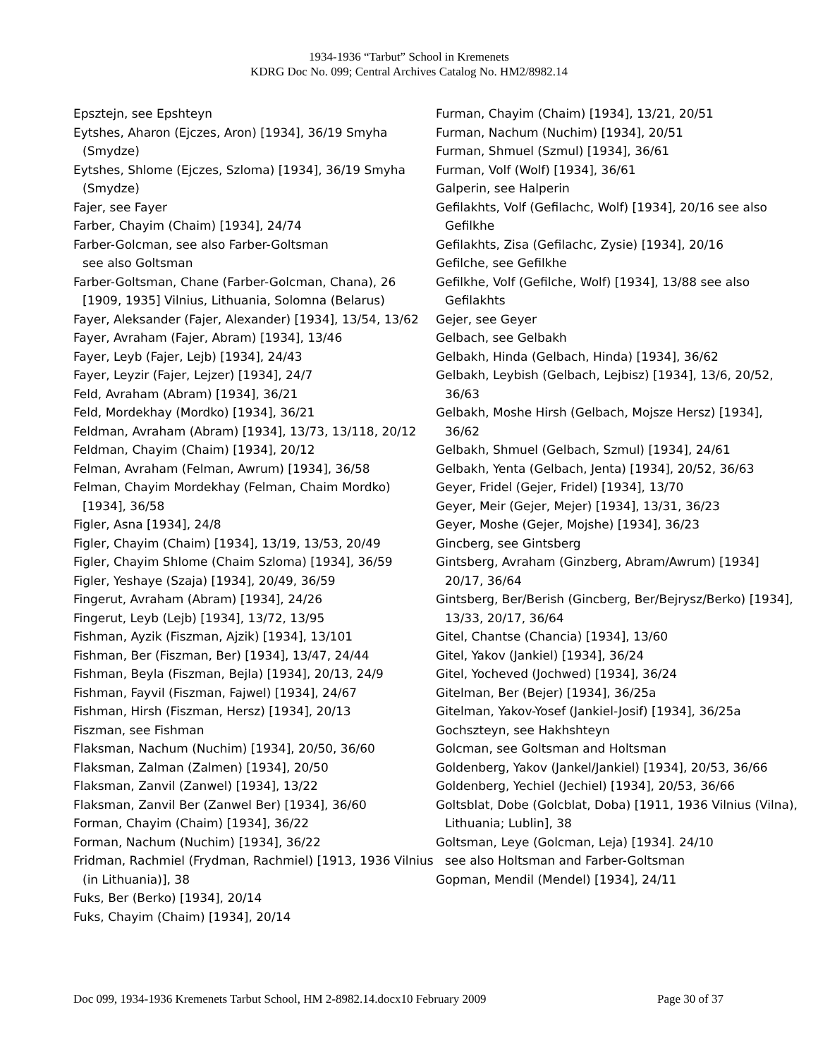1934-1936 “Tarbut” School in Kremenets
KDRG Doc No. 099; Central Archives Catalog No. HM2/8982.14
Epsztejn, see Epshteyn
Eytshes, Aharon (Ejczes, Aron) [1934], 36/19 Smyha (Smydze)
Eytshes, Shlome (Ejczes, Szloma) [1934], 36/19 Smyha (Smydze)
Fajer, see Fayer
Farber, Chayim (Chaim) [1934], 24/74
Farber-Golcman, see also Farber-Goltsman
see also Goltsman
Farber-Goltsman, Chane (Farber-Golcman, Chana), 26 [1909, 1935] Vilnius, Lithuania, Solomna (Belarus)
Fayer, Aleksander (Fajer, Alexander) [1934], 13/54, 13/62
Fayer, Avraham (Fajer, Abram) [1934], 13/46
Fayer, Leyb (Fajer, Lejb) [1934], 24/43
Fayer, Leyzir (Fajer, Lejzer) [1934], 24/7
Feld, Avraham (Abram) [1934], 36/21
Feld, Mordekhay (Mordko) [1934], 36/21
Feldman, Avraham (Abram) [1934], 13/73, 13/118, 20/12
Feldman, Chayim (Chaim) [1934], 20/12
Felman, Avraham (Felman, Awrum) [1934], 36/58
Felman, Chayim Mordekhay (Felman, Chaim Mordko) [1934], 36/58
Figler, Asna [1934], 24/8
Figler, Chayim (Chaim) [1934], 13/19, 13/53, 20/49
Figler, Chayim Shlome (Chaim Szloma) [1934], 36/59
Figler, Yeshaye (Szaja) [1934], 20/49, 36/59
Fingerut, Avraham (Abram) [1934], 24/26
Fingerut, Leyb (Lejb) [1934], 13/72, 13/95
Fishman, Ayzik (Fiszman, Ajzik) [1934], 13/101
Fishman, Ber (Fiszman, Ber) [1934], 13/47, 24/44
Fishman, Beyla (Fiszman, Bejla) [1934], 20/13, 24/9
Fishman, Fayvil (Fiszman, Fajwel) [1934], 24/67
Fishman, Hirsh (Fiszman, Hersz) [1934], 20/13
Fiszman, see Fishman
Flaksman, Nachum (Nuchim) [1934], 20/50, 36/60
Flaksman, Zalman (Zalmen) [1934], 20/50
Flaksman, Zanvil (Zanwel) [1934], 13/22
Flaksman, Zanvil Ber (Zanwel Ber) [1934], 36/60
Forman, Chayim (Chaim) [1934], 36/22
Forman, Nachum (Nuchim) [1934], 36/22
Fridman, Rachmiel (Frydman, Rachmiel) [1913, 1936 Vilnius (in Lithuania)], 38
Fuks, Ber (Berko) [1934], 20/14
Fuks, Chayim (Chaim) [1934], 20/14
Furman, Chayim (Chaim) [1934], 13/21, 20/51
Furman, Nachum (Nuchim) [1934], 20/51
Furman, Shmuel (Szmul) [1934], 36/61
Furman, Volf (Wolf) [1934], 36/61
Galperin, see Halperin
Gefilakhts, Volf (Gefilachc, Wolf) [1934], 20/16 see also Gefilkhe
Gefilakhts, Zisa (Gefilachc, Zysie) [1934], 20/16
Gefilche, see Gefilkhe
Gefilkhe, Volf (Gefilche, Wolf) [1934], 13/88 see also Gefilakhts
Gejer, see Geyer
Gelbach, see Gelbakh
Gelbakh, Hinda (Gelbach, Hinda) [1934], 36/62
Gelbakh, Leybish (Gelbach, Lejbisz) [1934], 13/6, 20/52, 36/63
Gelbakh, Moshe Hirsh (Gelbach, Mojsze Hersz) [1934], 36/62
Gelbakh, Shmuel (Gelbach, Szmul) [1934], 24/61
Gelbakh, Yenta (Gelbach, Jenta) [1934], 20/52, 36/63
Geyer, Fridel (Gejer, Fridel) [1934], 13/70
Geyer, Meir (Gejer, Mejer) [1934], 13/31, 36/23
Geyer, Moshe (Gejer, Mojshe) [1934], 36/23
Gincberg, see Gintsberg
Gintsberg, Avraham (Ginzberg, Abram/Awrum) [1934] 20/17, 36/64
Gintsberg, Ber/Berish (Gincberg, Ber/Bejrysz/Berko) [1934], 13/33, 20/17, 36/64
Gitel, Chantse (Chancia) [1934], 13/60
Gitel, Yakov (Jankiel) [1934], 36/24
Gitel, Yocheved (Jochwed) [1934], 36/24
Gitelman, Ber (Bejer) [1934], 36/25a
Gitelman, Yakov-Yosef (Jankiel-Josif) [1934], 36/25a
Gochszteyn, see Hakhshteyn
Golcman, see Goltsman and Holtsman
Goldenberg, Yakov (Jankel/Jankiel) [1934], 20/53, 36/66
Goldenberg, Yechiel (Jechiel) [1934], 20/53, 36/66
Goltsblat, Dobe (Golcblat, Doba) [1911, 1936 Vilnius (Vilna), Lithuania; Lublin], 38
Goltsman, Leye (Golcman, Leja) [1934]. 24/10
see also Holtsman and Farber-Goltsman
Gopman, Mendil (Mendel) [1934], 24/11
Doc 099, 1934-1936 Kremenets Tarbut School, HM 2-8982.14.docx10 February 2009 Page 30 of 37